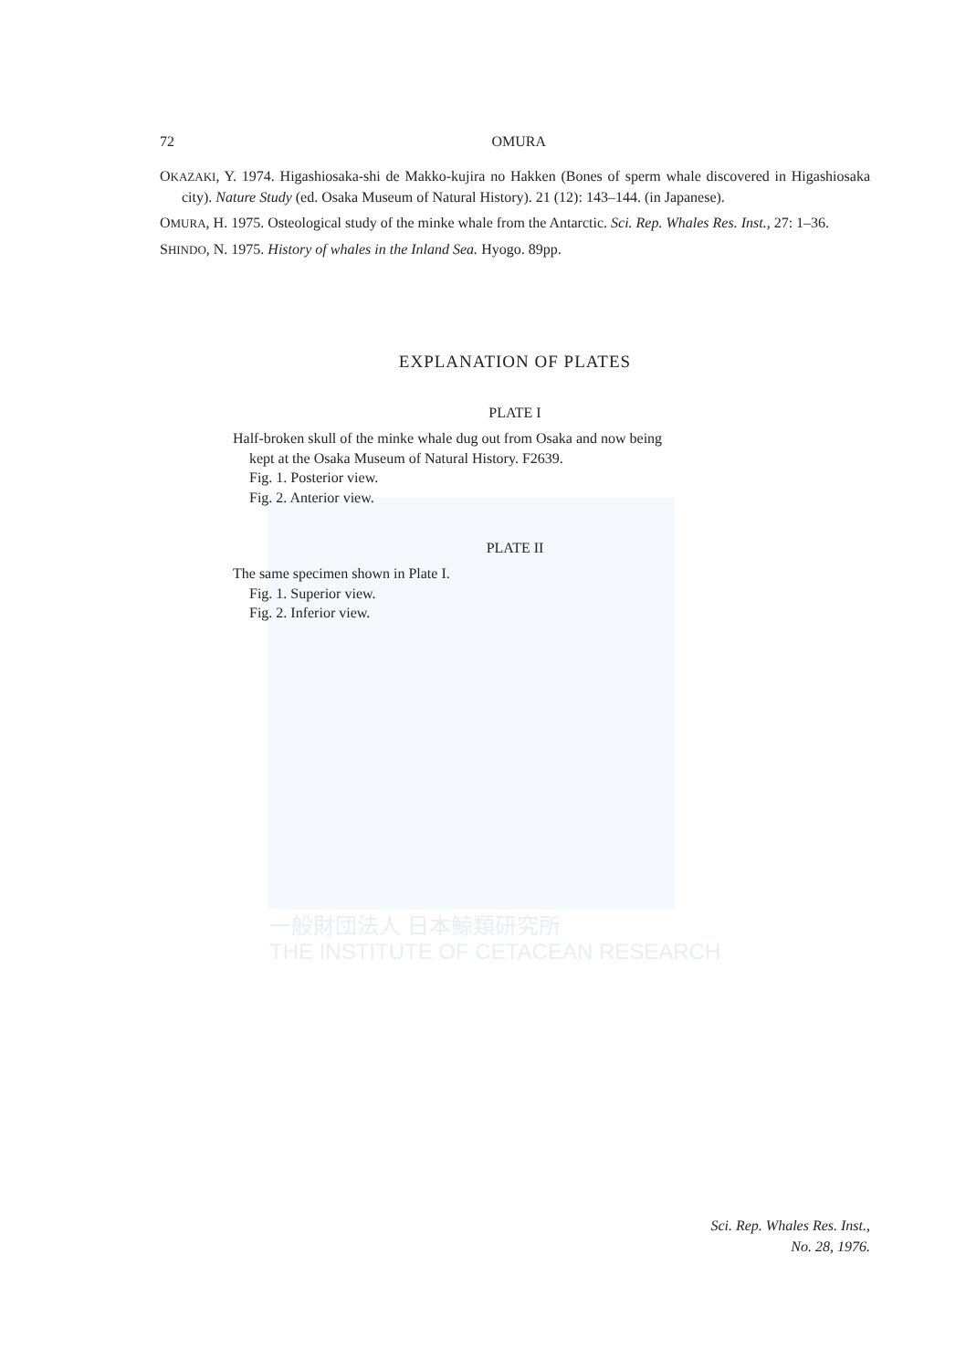一般財団法人 日本鯨類研究所
THE INSTITUTE OF CETACEAN RESEARCH
72 OMURA
OKAZAKI, Y. 1974. Higashiosaka-shi de Makko-kujira no Hakken (Bones of sperm whale discovered in Higashiosaka city). Nature Study (ed. Osaka Museum of Natural History). 21 (12): 143–144. (in Japanese).
OMURA, H. 1975. Osteological study of the minke whale from the Antarctic. Sci. Rep. Whales Res. Inst., 27: 1–36.
SHINDO, N. 1975. History of whales in the Inland Sea. Hyogo. 89pp.
EXPLANATION OF PLATES
PLATE I
Half-broken skull of the minke whale dug out from Osaka and now being
kept at the Osaka Museum of Natural History. F2639.
Fig. 1. Posterior view.
Fig. 2. Anterior view.
PLATE II
The same specimen shown in Plate I.
Fig. 1. Superior view.
Fig. 2. Inferior view.
Sci. Rep. Whales Res. Inst.,
No. 28, 1976.